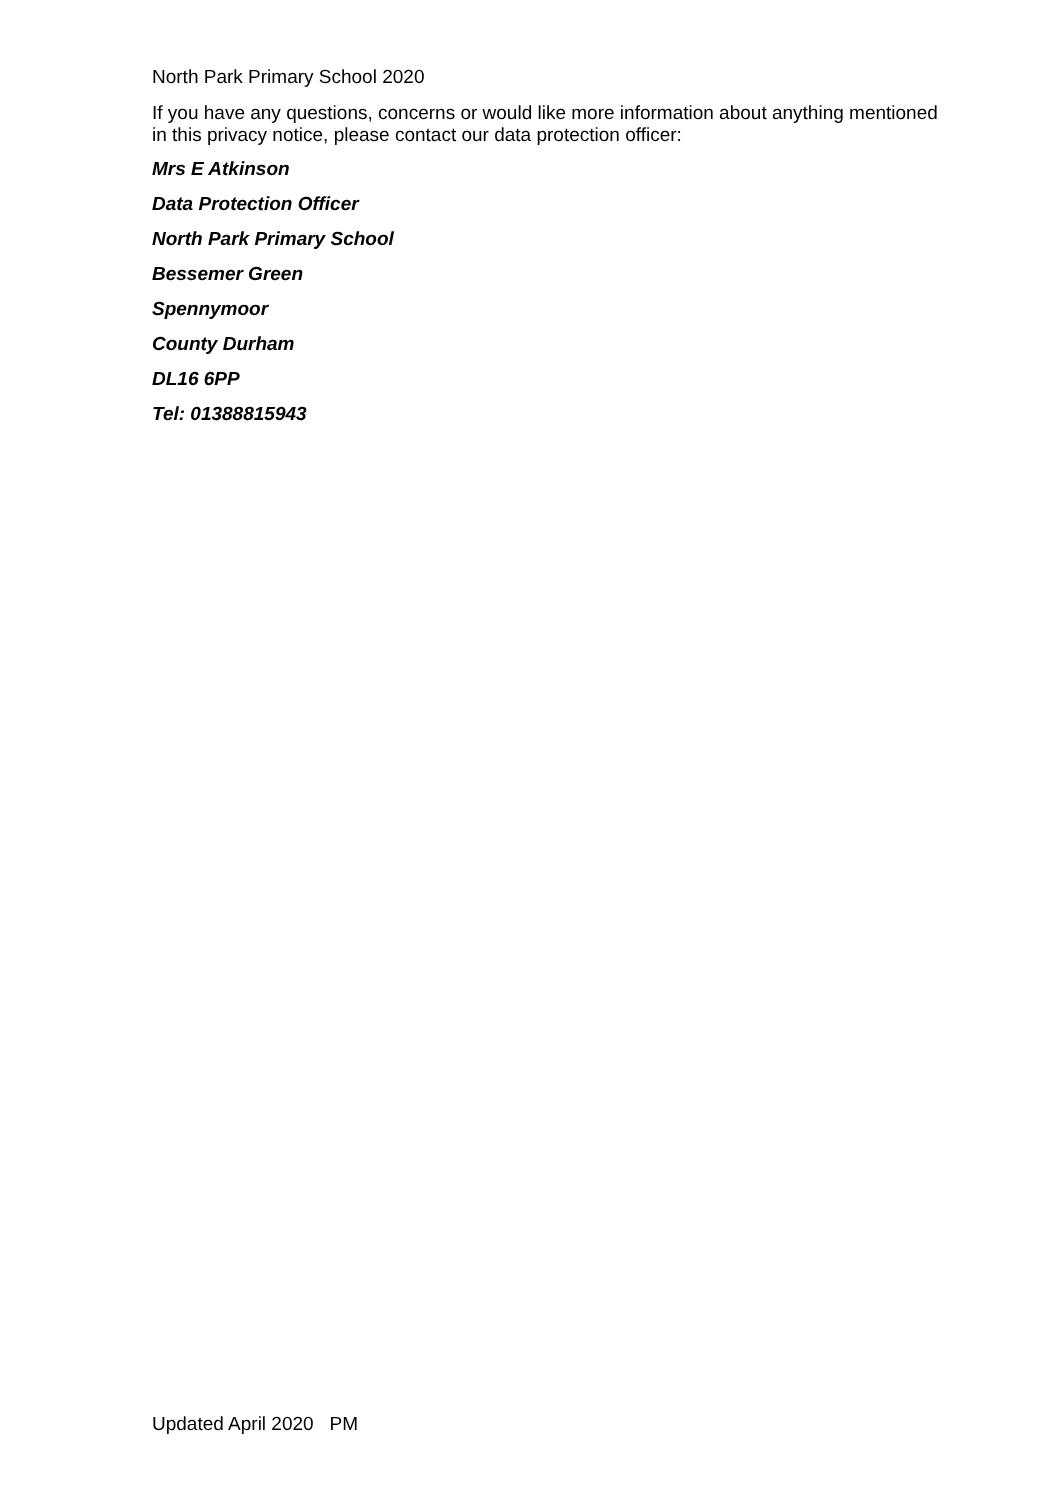North Park Primary School 2020
If you have any questions, concerns or would like more information about anything mentioned in this privacy notice, please contact our data protection officer:
Mrs E Atkinson
Data Protection Officer
North Park Primary School
Bessemer Green
Spennymoor
County Durham
DL16 6PP
Tel: 01388815943
Updated April 2020 PM